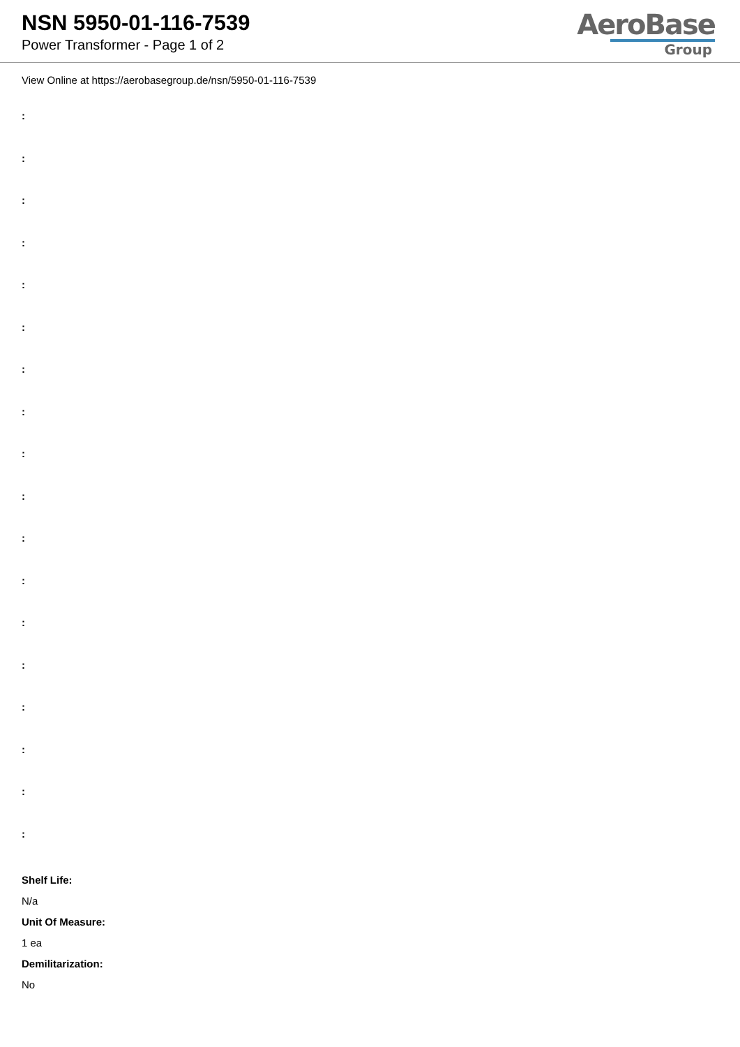NSN 5950-01-116-7539
Power Transformer - Page 1 of 2
AeroBase
Group
View Online at https://aerobasegroup.de/nsn/5950-01-116-7539
:
:
:
:
:
:
:
:
:
:
:
:
:
:
:
:
:
:
Shelf Life:
N/a
Unit Of Measure:
1 ea
Demilitarization:
No